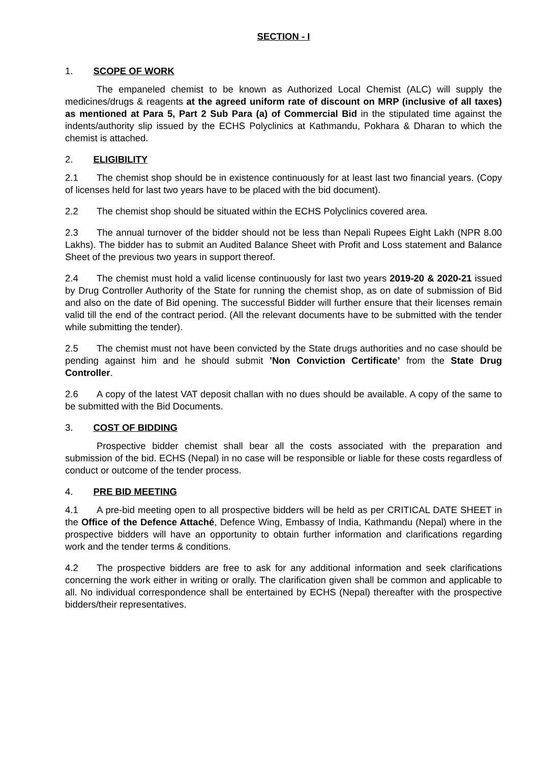SECTION - I
1. SCOPE OF WORK
The empaneled chemist to be known as Authorized Local Chemist (ALC) will supply the medicines/drugs & reagents at the agreed uniform rate of discount on MRP (inclusive of all taxes) as mentioned at Para 5, Part 2 Sub Para (a) of Commercial Bid in the stipulated time against the indents/authority slip issued by the ECHS Polyclinics at Kathmandu, Pokhara & Dharan to which the chemist is attached.
2. ELIGIBILITY
2.1 The chemist shop should be in existence continuously for at least last two financial years. (Copy of licenses held for last two years have to be placed with the bid document).
2.2 The chemist shop should be situated within the ECHS Polyclinics covered area.
2.3 The annual turnover of the bidder should not be less than Nepali Rupees Eight Lakh (NPR 8.00 Lakhs). The bidder has to submit an Audited Balance Sheet with Profit and Loss statement and Balance Sheet of the previous two years in support thereof.
2.4 The chemist must hold a valid license continuously for last two years 2019-20 & 2020-21 issued by Drug Controller Authority of the State for running the chemist shop, as on date of submission of Bid and also on the date of Bid opening. The successful Bidder will further ensure that their licenses remain valid till the end of the contract period. (All the relevant documents have to be submitted with the tender while submitting the tender).
2.5 The chemist must not have been convicted by the State drugs authorities and no case should be pending against him and he should submit ’Non Conviction Certificate’ from the State Drug Controller.
2.6 A copy of the latest VAT deposit challan with no dues should be available. A copy of the same to be submitted with the Bid Documents.
3. COST OF BIDDING
Prospective bidder chemist shall bear all the costs associated with the preparation and submission of the bid. ECHS (Nepal) in no case will be responsible or liable for these costs regardless of conduct or outcome of the tender process.
4. PRE BID MEETING
4.1 A pre-bid meeting open to all prospective bidders will be held as per CRITICAL DATE SHEET in the Office of the Defence Attaché, Defence Wing, Embassy of India, Kathmandu (Nepal) where in the prospective bidders will have an opportunity to obtain further information and clarifications regarding work and the tender terms & conditions.
4.2 The prospective bidders are free to ask for any additional information and seek clarifications concerning the work either in writing or orally. The clarification given shall be common and applicable to all. No individual correspondence shall be entertained by ECHS (Nepal) thereafter with the prospective bidders/their representatives.